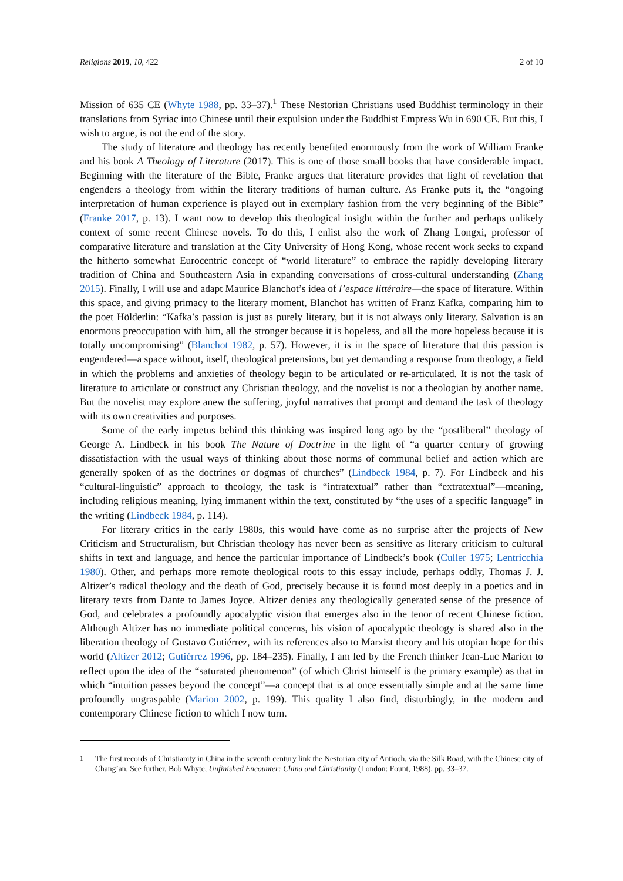Religions 2019, 10, 422 2 of 10
Mission of 635 CE (Whyte 1988, pp. 33–37).<sup>1</sup> These Nestorian Christians used Buddhist terminology in their translations from Syriac into Chinese until their expulsion under the Buddhist Empress Wu in 690 CE. But this, I wish to argue, is not the end of the story.
The study of literature and theology has recently benefited enormously from the work of William Franke and his book A Theology of Literature (2017). This is one of those small books that have considerable impact. Beginning with the literature of the Bible, Franke argues that literature provides that light of revelation that engenders a theology from within the literary traditions of human culture. As Franke puts it, the “ongoing interpretation of human experience is played out in exemplary fashion from the very beginning of the Bible” (Franke 2017, p. 13). I want now to develop this theological insight within the further and perhaps unlikely context of some recent Chinese novels. To do this, I enlist also the work of Zhang Longxi, professor of comparative literature and translation at the City University of Hong Kong, whose recent work seeks to expand the hitherto somewhat Eurocentric concept of “world literature” to embrace the rapidly developing literary tradition of China and Southeastern Asia in expanding conversations of cross-cultural understanding (Zhang 2015). Finally, I will use and adapt Maurice Blanchot’s idea of l’espace littéraire—the space of literature. Within this space, and giving primacy to the literary moment, Blanchot has written of Franz Kafka, comparing him to the poet Hölderlin: “Kafka’s passion is just as purely literary, but it is not always only literary. Salvation is an enormous preoccupation with him, all the stronger because it is hopeless, and all the more hopeless because it is totally uncompromising” (Blanchot 1982, p. 57). However, it is in the space of literature that this passion is engendered—a space without, itself, theological pretensions, but yet demanding a response from theology, a field in which the problems and anxieties of theology begin to be articulated or re-articulated. It is not the task of literature to articulate or construct any Christian theology, and the novelist is not a theologian by another name. But the novelist may explore anew the suffering, joyful narratives that prompt and demand the task of theology with its own creativities and purposes.
Some of the early impetus behind this thinking was inspired long ago by the “postliberal” theology of George A. Lindbeck in his book The Nature of Doctrine in the light of “a quarter century of growing dissatisfaction with the usual ways of thinking about those norms of communal belief and action which are generally spoken of as the doctrines or dogmas of churches” (Lindbeck 1984, p. 7). For Lindbeck and his “cultural-linguistic” approach to theology, the task is “intratextual” rather than “extratextual”—meaning, including religious meaning, lying immanent within the text, constituted by “the uses of a specific language” in the writing (Lindbeck 1984, p. 114).
For literary critics in the early 1980s, this would have come as no surprise after the projects of New Criticism and Structuralism, but Christian theology has never been as sensitive as literary criticism to cultural shifts in text and language, and hence the particular importance of Lindbeck’s book (Culler 1975; Lentricchia 1980). Other, and perhaps more remote theological roots to this essay include, perhaps oddly, Thomas J. J. Altizer’s radical theology and the death of God, precisely because it is found most deeply in a poetics and in literary texts from Dante to James Joyce. Altizer denies any theologically generated sense of the presence of God, and celebrates a profoundly apocalyptic vision that emerges also in the tenor of recent Chinese fiction. Although Altizer has no immediate political concerns, his vision of apocalyptic theology is shared also in the liberation theology of Gustavo Gutiérrez, with its references also to Marxist theory and his utopian hope for this world (Altizer 2012; Gutiérrez 1996, pp. 184–235). Finally, I am led by the French thinker Jean-Luc Marion to reflect upon the idea of the “saturated phenomenon” (of which Christ himself is the primary example) as that in which “intuition passes beyond the concept”—a concept that is at once essentially simple and at the same time profoundly ungraspable (Marion 2002, p. 199). This quality I also find, disturbingly, in the modern and contemporary Chinese fiction to which I now turn.
<sup>1</sup> The first records of Christianity in China in the seventh century link the Nestorian city of Antioch, via the Silk Road, with the Chinese city of Chang’an. See further, Bob Whyte, Unfinished Encounter: China and Christianity (London: Fount, 1988), pp. 33–37.